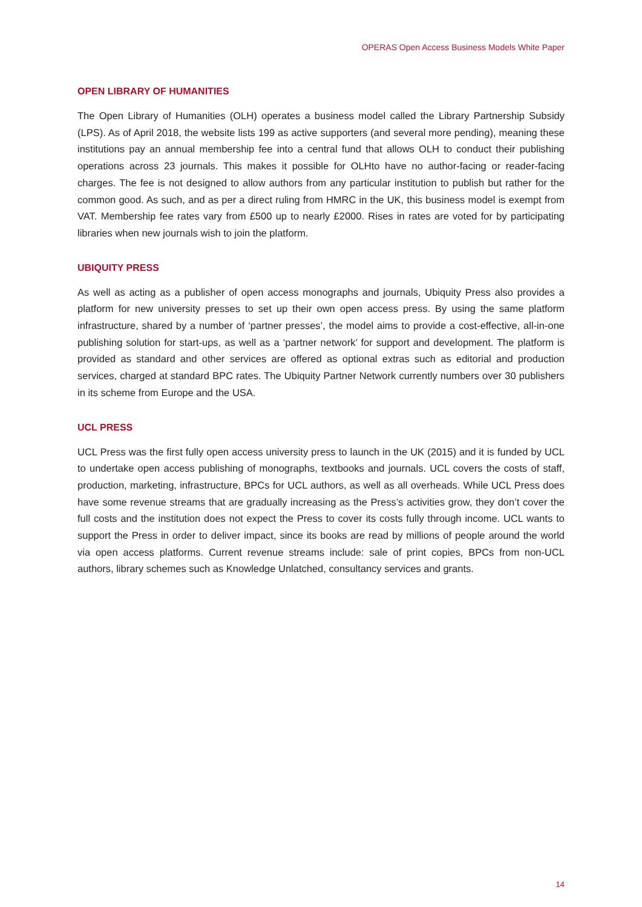OPERAS Open Access Business Models White Paper
OPEN LIBRARY OF HUMANITIES
The Open Library of Humanities (OLH) operates a business model called the Library Partnership Subsidy (LPS). As of April 2018, the website lists 199 as active supporters (and several more pending), meaning these institutions pay an annual membership fee into a central fund that allows OLH to conduct their publishing operations across 23 journals. This makes it possible for OLHto have no author-facing or reader-facing charges. The fee is not designed to allow authors from any particular institution to publish but rather for the common good. As such, and as per a direct ruling from HMRC in the UK, this business model is exempt from VAT. Membership fee rates vary from £500 up to nearly £2000. Rises in rates are voted for by participating libraries when new journals wish to join the platform.
UBIQUITY PRESS
As well as acting as a publisher of open access monographs and journals, Ubiquity Press also provides a platform for new university presses to set up their own open access press. By using the same platform infrastructure, shared by a number of ‘partner presses’, the model aims to provide a cost-effective, all-in-one publishing solution for start-ups, as well as a ‘partner network’ for support and development. The platform is provided as standard and other services are offered as optional extras such as editorial and production services, charged at standard BPC rates. The Ubiquity Partner Network currently numbers over 30 publishers in its scheme from Europe and the USA.
UCL PRESS
UCL Press was the first fully open access university press to launch in the UK (2015) and it is funded by UCL to undertake open access publishing of monographs, textbooks and journals. UCL covers the costs of staff, production, marketing, infrastructure, BPCs for UCL authors, as well as all overheads. While UCL Press does have some revenue streams that are gradually increasing as the Press’s activities grow, they don’t cover the full costs and the institution does not expect the Press to cover its costs fully through income. UCL wants to support the Press in order to deliver impact, since its books are read by millions of people around the world via open access platforms. Current revenue streams include: sale of print copies, BPCs from non-UCL authors, library schemes such as Knowledge Unlatched, consultancy services and grants.
14